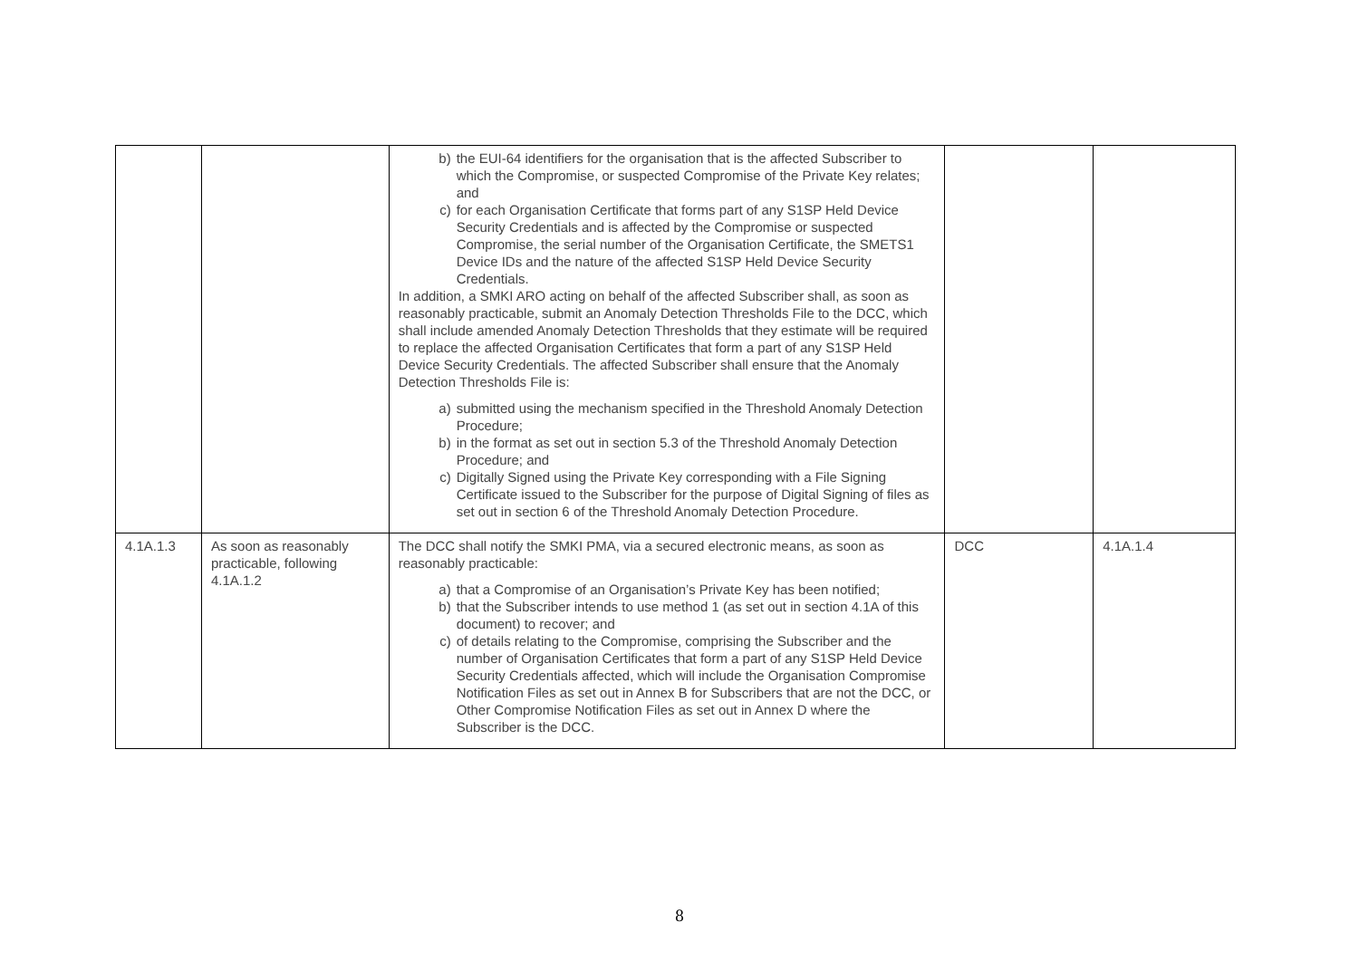| | | b) the EUI-64 identifiers for the organisation that is the affected Subscriber to which the Compromise, or suspected Compromise of the Private Key relates; and c) for each Organisation Certificate that forms part of any S1SP Held Device Security Credentials and is affected by the Compromise or suspected Compromise, the serial number of the Organisation Certificate, the SMETS1 Device IDs and the nature of the affected S1SP Held Device Security Credentials. In addition, a SMKI ARO acting on behalf of the affected Subscriber shall, as soon as reasonably practicable, submit an Anomaly Detection Thresholds File to the DCC, which shall include amended Anomaly Detection Thresholds that they estimate will be required to replace the affected Organisation Certificates that form a part of any S1SP Held Device Security Credentials. The affected Subscriber shall ensure that the Anomaly Detection Thresholds File is: a) submitted using the mechanism specified in the Threshold Anomaly Detection Procedure; b) in the format as set out in section 5.3 of the Threshold Anomaly Detection Procedure; and c) Digitally Signed using the Private Key corresponding with a File Signing Certificate issued to the Subscriber for the purpose of Digital Signing of files as set out in section 6 of the Threshold Anomaly Detection Procedure. | | |
| 4.1A.1.3 | As soon as reasonably practicable, following 4.1A.1.2 | The DCC shall notify the SMKI PMA, via a secured electronic means, as soon as reasonably practicable: a) that a Compromise of an Organisation’s Private Key has been notified; b) that the Subscriber intends to use method 1 (as set out in section 4.1A of this document) to recover; and c) of details relating to the Compromise, comprising the Subscriber and the number of Organisation Certificates that form a part of any S1SP Held Device Security Credentials affected, which will include the Organisation Compromise Notification Files as set out in Annex B for Subscribers that are not the DCC, or Other Compromise Notification Files as set out in Annex D where the Subscriber is the DCC. | DCC | 4.1A.1.4 |
8